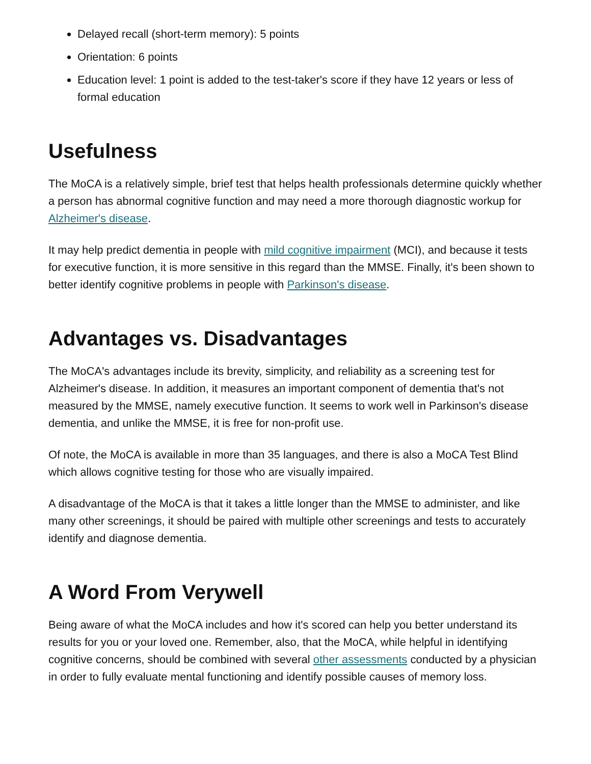Delayed recall (short-term memory): 5 points
Orientation: 6 points
Education level: 1 point is added to the test-taker's score if they have 12 years or less of formal education
Usefulness
The MoCA is a relatively simple, brief test that helps health professionals determine quickly whether a person has abnormal cognitive function and may need a more thorough diagnostic workup for Alzheimer's disease.
It may help predict dementia in people with mild cognitive impairment (MCI), and because it tests for executive function, it is more sensitive in this regard than the MMSE. Finally, it's been shown to better identify cognitive problems in people with Parkinson's disease.
Advantages vs. Disadvantages
The MoCA's advantages include its brevity, simplicity, and reliability as a screening test for Alzheimer's disease. In addition, it measures an important component of dementia that's not measured by the MMSE, namely executive function. It seems to work well in Parkinson's disease dementia, and unlike the MMSE, it is free for non-profit use.
Of note, the MoCA is available in more than 35 languages, and there is also a MoCA Test Blind which allows cognitive testing for those who are visually impaired.
A disadvantage of the MoCA is that it takes a little longer than the MMSE to administer, and like many other screenings, it should be paired with multiple other screenings and tests to accurately identify and diagnose dementia.
A Word From Verywell
Being aware of what the MoCA includes and how it's scored can help you better understand its results for you or your loved one. Remember, also, that the MoCA, while helpful in identifying cognitive concerns, should be combined with several other assessments conducted by a physician in order to fully evaluate mental functioning and identify possible causes of memory loss.